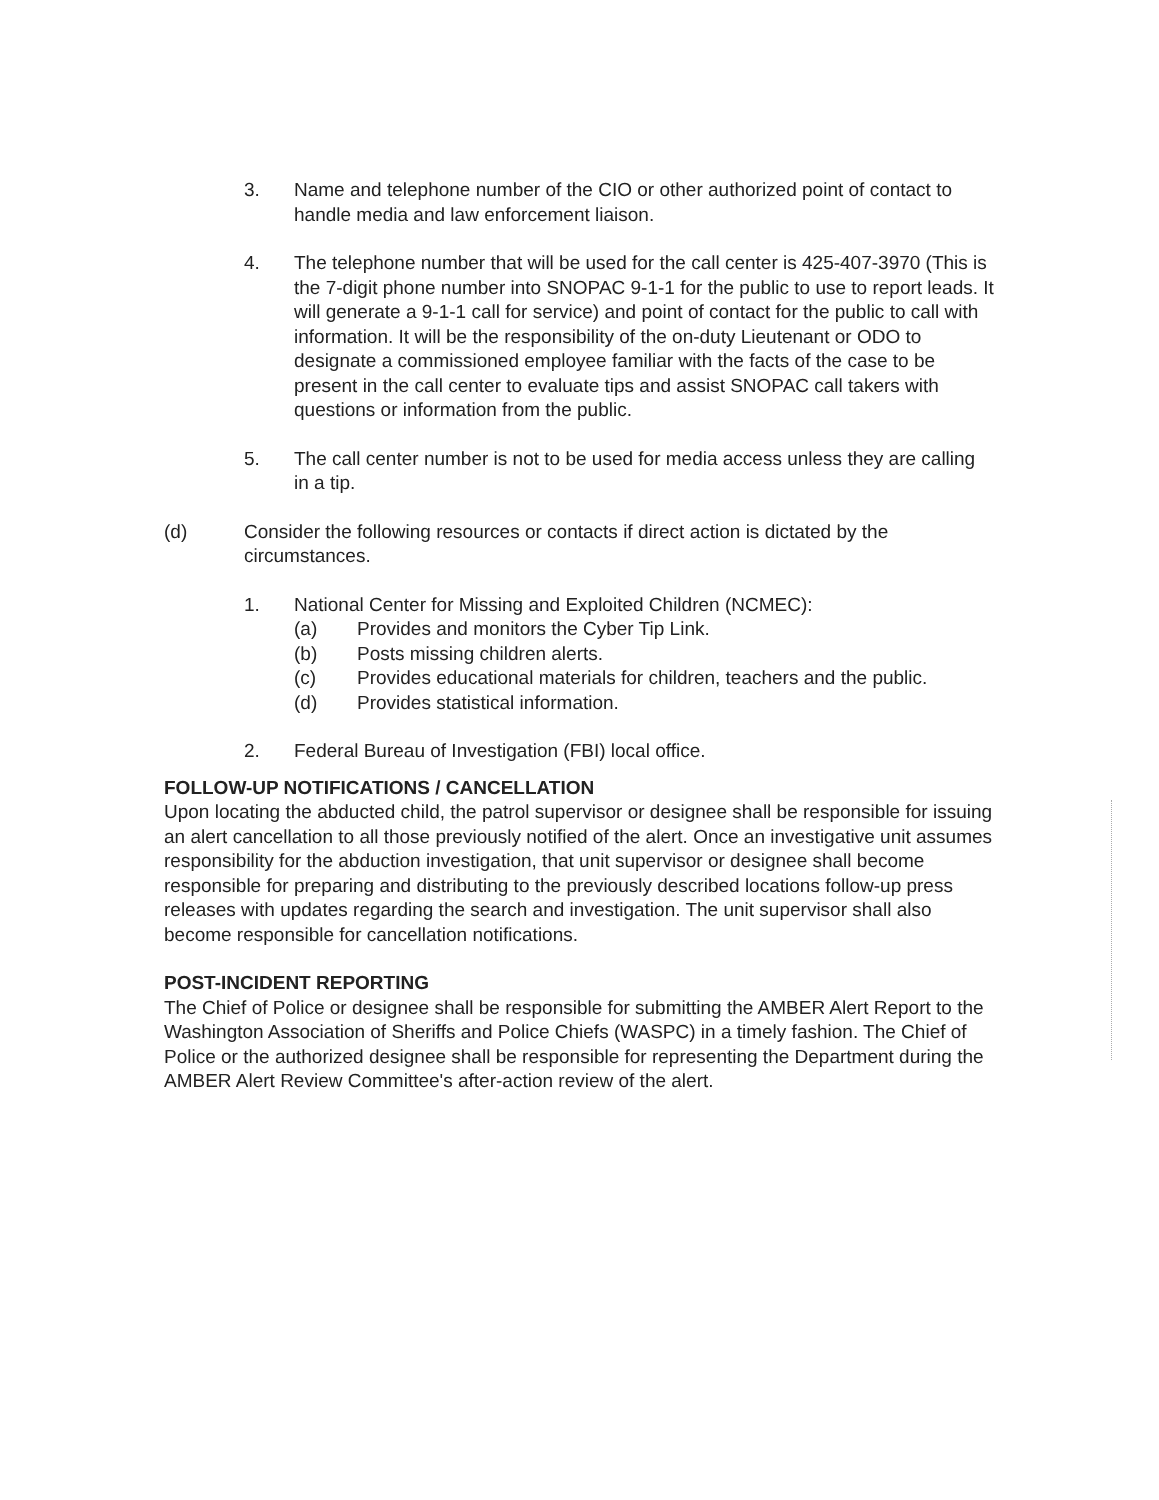3. Name and telephone number of the CIO or other authorized point of contact to handle media and law enforcement liaison.
4. The telephone number that will be used for the call center is 425-407-3970 (This is the 7-digit phone number into SNOPAC 9-1-1 for the public to use to report leads. It will generate a 9-1-1 call for service) and point of contact for the public to call with information. It will be the responsibility of the on-duty Lieutenant or ODO to designate a commissioned employee familiar with the facts of the case to be present in the call center to evaluate tips and assist SNOPAC call takers with questions or information from the public.
5. The call center number is not to be used for media access unless they are calling in a tip.
(d) Consider the following resources or contacts if direct action is dictated by the circumstances.
1. National Center for Missing and Exploited Children (NCMEC):
(a) Provides and monitors the Cyber Tip Link.
(b) Posts missing children alerts.
(c) Provides educational materials for children, teachers and the public.
(d) Provides statistical information.
2. Federal Bureau of Investigation (FBI) local office.
FOLLOW-UP NOTIFICATIONS / CANCELLATION
Upon locating the abducted child, the patrol supervisor or designee shall be responsible for issuing an alert cancellation to all those previously notified of the alert. Once an investigative unit assumes responsibility for the abduction investigation, that unit supervisor or designee shall become responsible for preparing and distributing to the previously described locations follow-up press releases with updates regarding the search and investigation. The unit supervisor shall also become responsible for cancellation notifications.
POST-INCIDENT REPORTING
The Chief of Police or designee shall be responsible for submitting the AMBER Alert Report to the Washington Association of Sheriffs and Police Chiefs (WASPC) in a timely fashion. The Chief of Police or the authorized designee shall be responsible for representing the Department during the AMBER Alert Review Committee's after-action review of the alert.